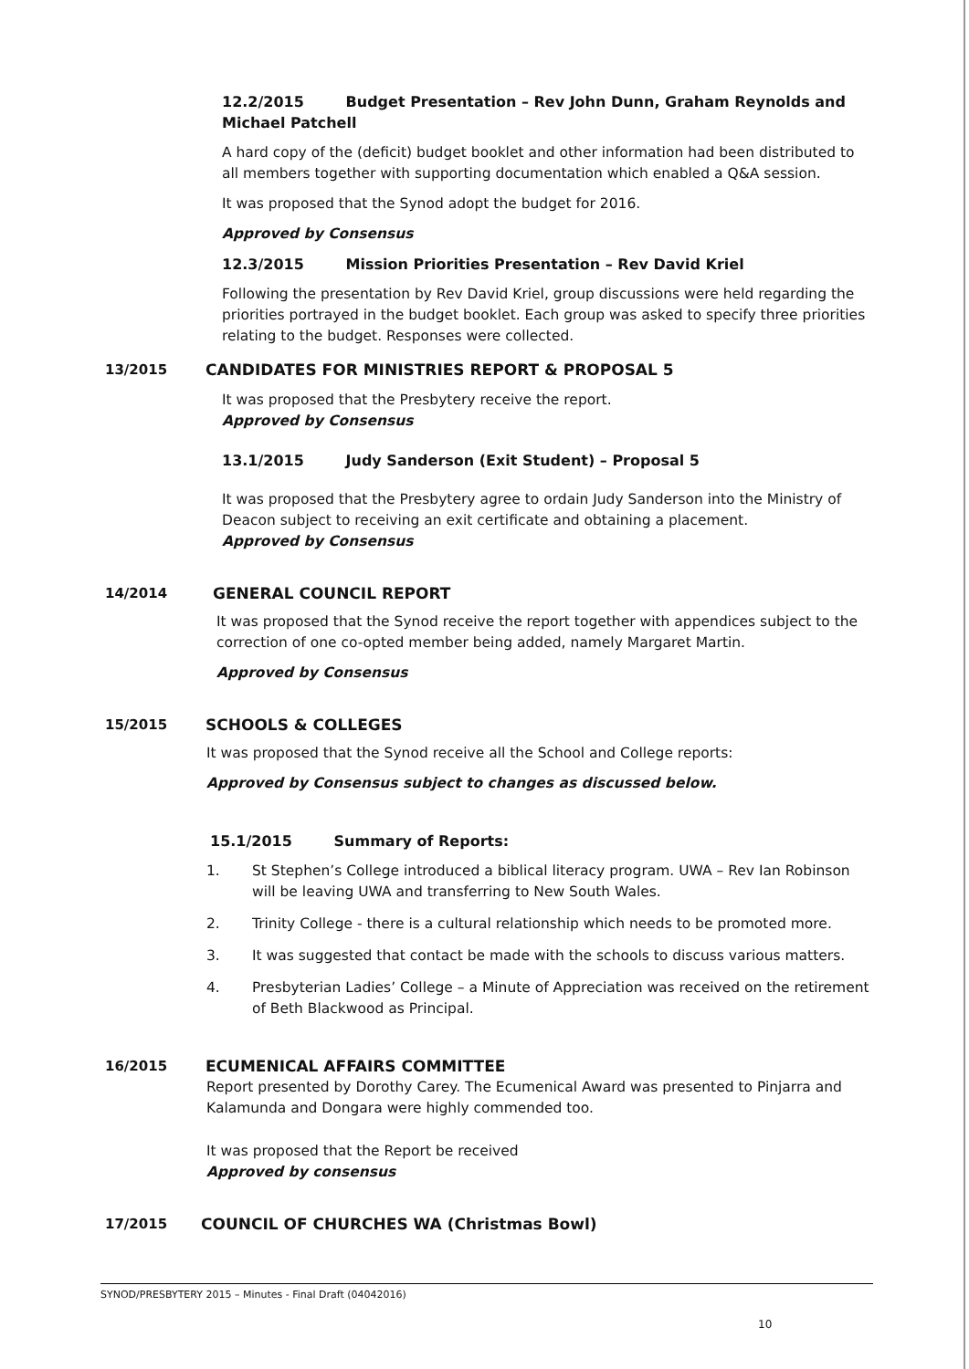12.2/2015 Budget Presentation – Rev John Dunn, Graham Reynolds and Michael Patchell
A hard copy of the (deficit) budget booklet and other information had been distributed to all members together with supporting documentation which enabled a Q&A session.
It was proposed that the Synod adopt the budget for 2016.
Approved by Consensus
12.3/2015 Mission Priorities Presentation – Rev David Kriel
Following the presentation by Rev David Kriel, group discussions were held regarding the priorities portrayed in the budget booklet. Each group was asked to specify three priorities relating to the budget. Responses were collected.
13/2015 CANDIDATES FOR MINISTRIES REPORT & PROPOSAL 5
It was proposed that the Presbytery receive the report.
Approved by Consensus
13.1/2015 Judy Sanderson (Exit Student) – Proposal 5
It was proposed that the Presbytery agree to ordain Judy Sanderson into the Ministry of Deacon subject to receiving an exit certificate and obtaining a placement.
Approved by Consensus
14/2014 GENERAL COUNCIL REPORT
It was proposed that the Synod receive the report together with appendices subject to the correction of one co-opted member being added, namely Margaret Martin.
Approved by Consensus
15/2015 SCHOOLS & COLLEGES
It was proposed that the Synod receive all the School and College reports:
Approved by Consensus subject to changes as discussed below.
15.1/2015 Summary of Reports:
1. St Stephen’s College introduced a biblical literacy program. UWA – Rev Ian Robinson will be leaving UWA and transferring to New South Wales.
2. Trinity College - there is a cultural relationship which needs to be promoted more.
3. It was suggested that contact be made with the schools to discuss various matters.
4. Presbyterian Ladies’ College – a Minute of Appreciation was received on the retirement of Beth Blackwood as Principal.
16/2015 ECUMENICAL AFFAIRS COMMITTEE
Report presented by Dorothy Carey. The Ecumenical Award was presented to Pinjarra and Kalamunda and Dongara were highly commended too.
It was proposed that the Report be received
Approved by consensus
17/2015 COUNCIL OF CHURCHES WA (Christmas Bowl)
SYNOD/PRESBYTERY 2015 – Minutes - Final Draft (04042016)
10